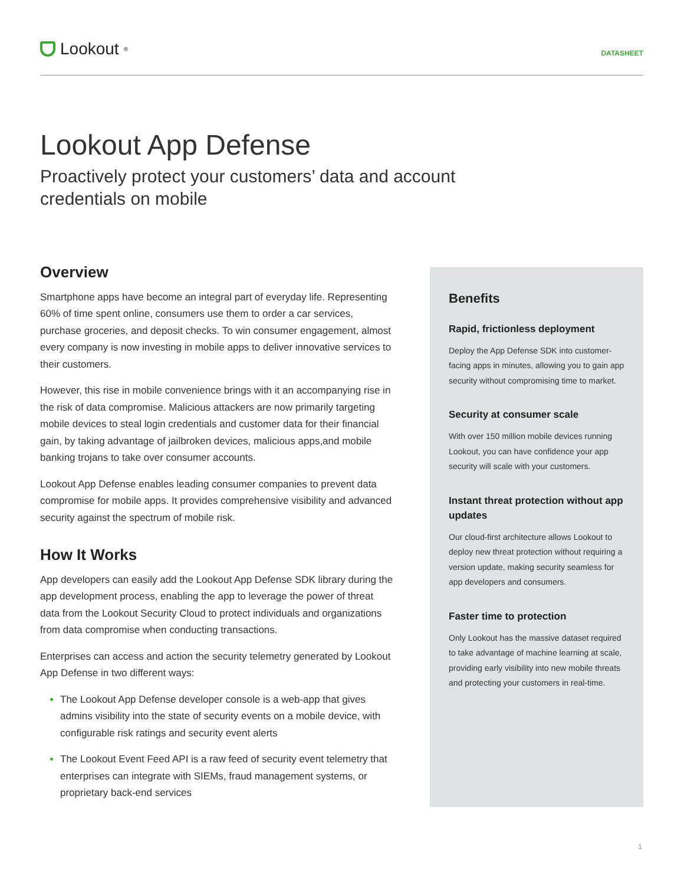Lookout<sup>®</sup>
DATASHEET
Lookout App Defense
Proactively protect your customers’ data and account credentials on mobile
Overview
Smartphone apps have become an integral part of everyday life. Representing 60% of time spent online, consumers use them to order a car services, purchase groceries, and deposit checks. To win consumer engagement, almost every company is now investing in mobile apps to deliver innovative services to their customers.
However, this rise in mobile convenience brings with it an accompanying rise in the risk of data compromise. Malicious attackers are now primarily targeting mobile devices to steal login credentials and customer data for their financial gain, by taking advantage of jailbroken devices, malicious apps,and mobile banking trojans to take over consumer accounts.
Lookout App Defense enables leading consumer companies to prevent data compromise for mobile apps. It provides comprehensive visibility and advanced security against the spectrum of mobile risk.
How It Works
App developers can easily add the Lookout App Defense SDK library during the app development process, enabling the app to leverage the power of threat data from the Lookout Security Cloud to protect individuals and organizations from data compromise when conducting transactions.
Enterprises can access and action the security telemetry generated by Lookout App Defense in two different ways:
The Lookout App Defense developer console is a web-app that gives admins visibility into the state of security events on a mobile device, with configurable risk ratings and security event alerts
The Lookout Event Feed API is a raw feed of security event telemetry that enterprises can integrate with SIEMs, fraud management systems, or proprietary back-end services
Benefits
Rapid, frictionless deployment
Deploy the App Defense SDK into customer-facing apps in minutes, allowing you to gain app security without compromising time to market.
Security at consumer scale
With over 150 million mobile devices running Lookout, you can have confidence your app security will scale with your customers.
Instant threat protection without app updates
Our cloud-first architecture allows Lookout to deploy new threat protection without requiring a version update, making security seamless for app developers and consumers.
Faster time to protection
Only Lookout has the massive dataset required to take advantage of machine learning at scale, providing early visibility into new mobile threats and protecting your customers in real-time.
1